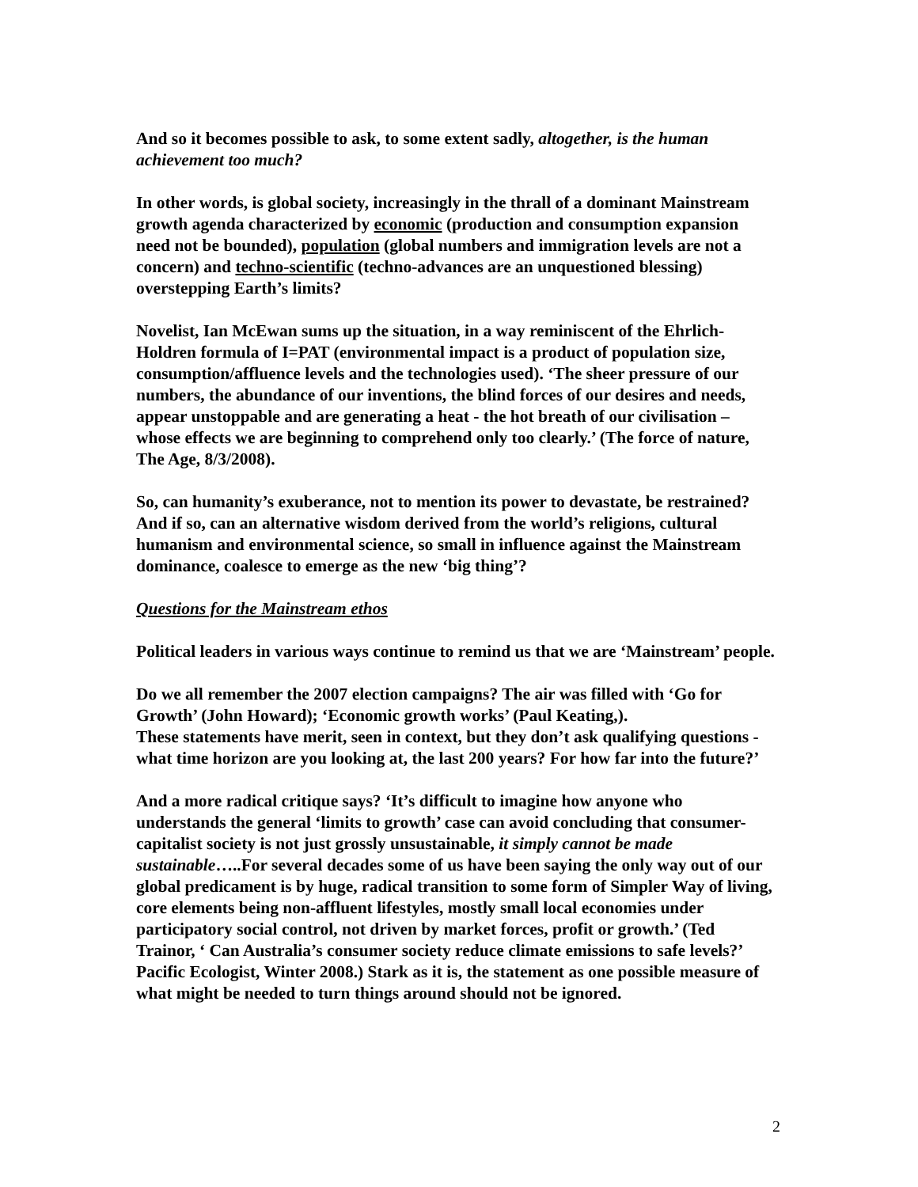And so it becomes possible to ask, to some extent sadly, altogether, is the human achievement too much?
In other words, is global society, increasingly in the thrall of a dominant Mainstream growth agenda characterized by economic (production and consumption expansion need not be bounded), population (global numbers and immigration levels are not a concern) and techno-scientific (techno-advances are an unquestioned blessing) overstepping Earth’s limits?
Novelist, Ian McEwan sums up the situation, in a way reminiscent of the Ehrlich-Holdren formula of I=PAT (environmental impact is a product of population size, consumption/affluence levels and the technologies used). ‘The sheer pressure of our numbers, the abundance of our inventions, the blind forces of our desires and needs, appear unstoppable and are generating a heat - the hot breath of our civilisation – whose effects we are beginning to comprehend only too clearly.’ (The force of nature, The Age, 8/3/2008).
So, can humanity’s exuberance, not to mention its power to devastate, be restrained? And if so, can an alternative wisdom derived from the world’s religions, cultural humanism and environmental science, so small in influence against the Mainstream dominance, coalesce to emerge as the new ‘big thing’?
Questions for the Mainstream ethos
Political leaders in various ways continue to remind us that we are ‘Mainstream’ people.
Do we all remember the 2007 election campaigns? The air was filled with ‘Go for Growth’ (John Howard); ‘Economic growth works’ (Paul Keating,).
These statements have merit, seen in context, but they don’t ask qualifying questions - what time horizon are you looking at, the last 200 years? For how far into the future?’
And a more radical critique says? ‘It’s difficult to imagine how anyone who understands the general ‘limits to growth’ case can avoid concluding that consumer-capitalist society is not just grossly unsustainable, it simply cannot be made sustainable…..For several decades some of us have been saying the only way out of our global predicament is by huge, radical transition to some form of Simpler Way of living, core elements being non-affluent lifestyles, mostly small local economies under participatory social control, not driven by market forces, profit or growth.’ (Ted Trainor, ‘ Can Australia’s consumer society reduce climate emissions to safe levels?’ Pacific Ecologist, Winter 2008.) Stark as it is, the statement as one possible measure of what might be needed to turn things around should not be ignored.
2